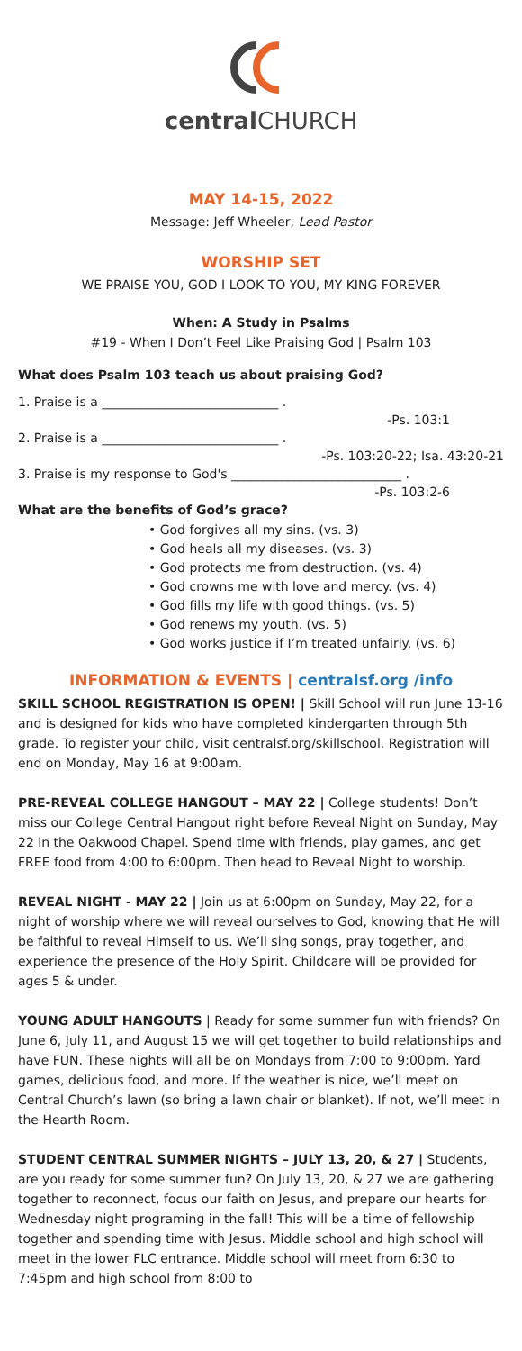central CHURCH
MAY 14-15, 2022
Message: Jeff Wheeler, Lead Pastor
WORSHIP SET
WE PRAISE YOU, GOD I LOOK TO YOU, MY KING FOREVER
When: A Study in Psalms
#19 - When I Don’t Feel Like Praising God | Psalm 103
What does Psalm 103 teach us about praising God?
1. Praise is a ____________________________ .
-Ps. 103:1
2. Praise is a ____________________________ .
-Ps. 103:20-22; Isa. 43:20-21
3. Praise is my response to God's ___________________________ .
-Ps. 103:2-6
What are the benefits of God’s grace?
• God forgives all my sins. (vs. 3)
• God heals all my diseases. (vs. 3)
• God protects me from destruction. (vs. 4)
• God crowns me with love and mercy. (vs. 4)
• God fills my life with good things. (vs. 5)
• God renews my youth. (vs. 5)
• God works justice if I’m treated unfairly. (vs. 6)
INFORMATION & EVENTS | centralsf.org /info
SKILL SCHOOL REGISTRATION IS OPEN! | Skill School will run June 13-16 and is designed for kids who have completed kindergarten through 5th grade. To register your child, visit centralsf.org/skillschool. Registration will end on Monday, May 16 at 9:00am.
PRE-REVEAL COLLEGE HANGOUT – MAY 22 | College students! Don’t miss our College Central Hangout right before Reveal Night on Sunday, May 22 in the Oakwood Chapel. Spend time with friends, play games, and get FREE food from 4:00 to 6:00pm. Then head to Reveal Night to worship.
REVEAL NIGHT - MAY 22 | Join us at 6:00pm on Sunday, May 22, for a night of worship where we will reveal ourselves to God, knowing that He will be faithful to reveal Himself to us. We’ll sing songs, pray together, and experience the presence of the Holy Spirit. Childcare will be provided for ages 5 & under.
YOUNG ADULT HANGOUTS | Ready for some summer fun with friends? On June 6, July 11, and August 15 we will get together to build relationships and have FUN. These nights will all be on Mondays from 7:00 to 9:00pm. Yard games, delicious food, and more. If the weather is nice, we’ll meet on Central Church’s lawn (so bring a lawn chair or blanket). If not, we’ll meet in the Hearth Room.
STUDENT CENTRAL SUMMER NIGHTS – JULY 13, 20, & 27 | Students, are you ready for some summer fun? On July 13, 20, & 27 we are gathering together to reconnect, focus our faith on Jesus, and prepare our hearts for Wednesday night programing in the fall! This will be a time of fellowship together and spending time with Jesus. Middle school and high school will meet in the lower FLC entrance. Middle school will meet from 6:30 to 7:45pm and high school from 8:00 to